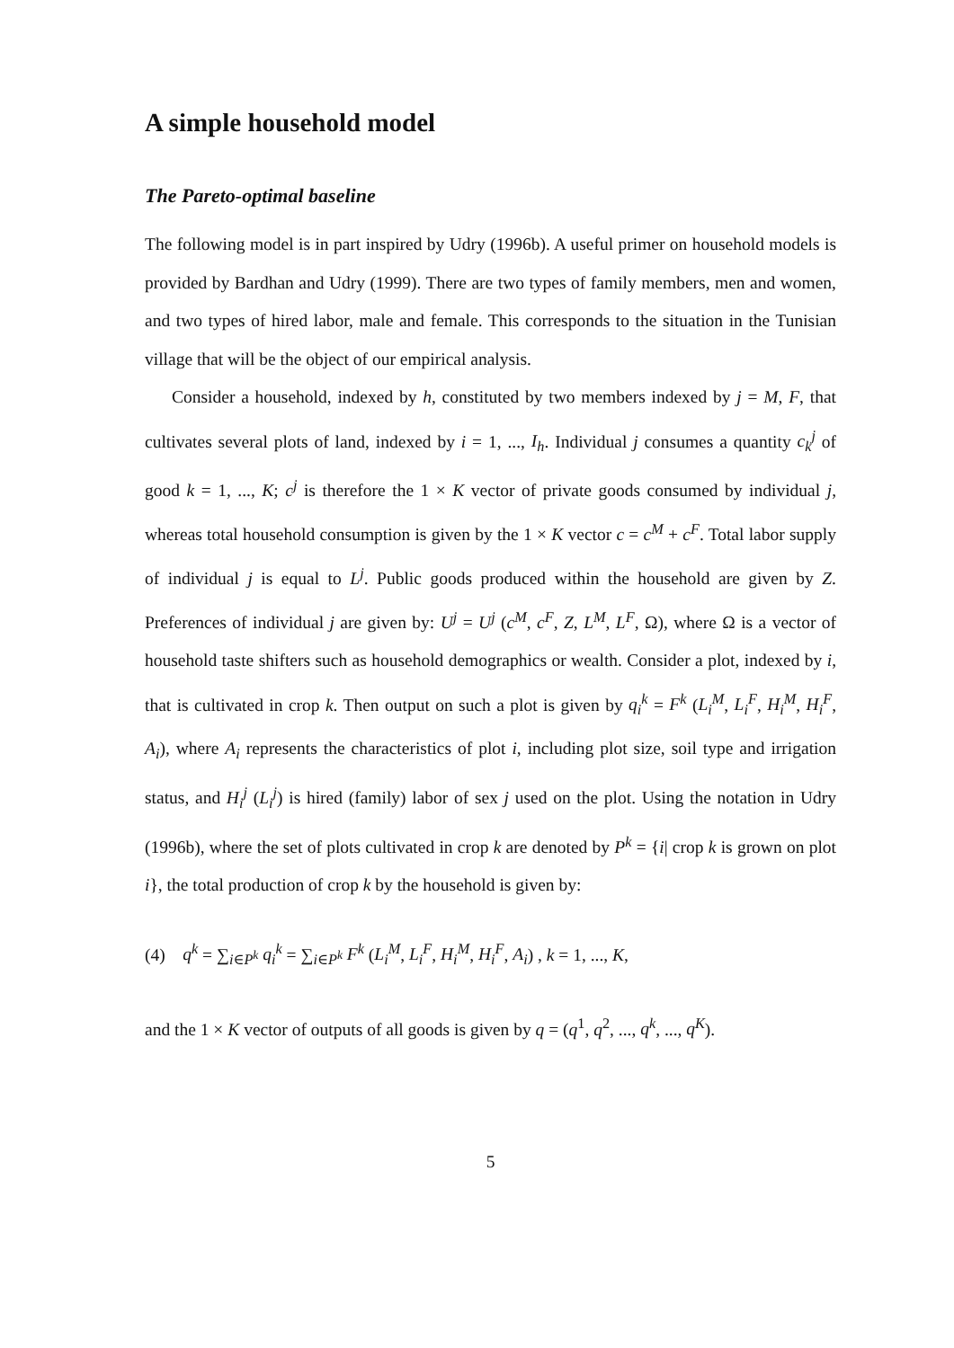A simple household model
The Pareto-optimal baseline
The following model is in part inspired by Udry (1996b). A useful primer on household models is provided by Bardhan and Udry (1999). There are two types of family members, men and women, and two types of hired labor, male and female. This corresponds to the situation in the Tunisian village that will be the object of our empirical analysis.
Consider a household, indexed by h, constituted by two members indexed by j = M, F, that cultivates several plots of land, indexed by i = 1, ..., I<sub>h</sub>. Individual j consumes a quantity c<sub>k</sub><sup>j</sup> of good k = 1, ..., K; c<sup>j</sup> is therefore the 1 × K vector of private goods consumed by individual j, whereas total household consumption is given by the 1 × K vector c = c<sup>M</sup> + c<sup>F</sup>. Total labor supply of individual j is equal to L<sup>j</sup>. Public goods produced within the household are given by Z. Preferences of individual j are given by: U<sup>j</sup> = U<sup>j</sup> (c<sup>M</sup>, c<sup>F</sup>, Z, L<sup>M</sup>, L<sup>F</sup>, Ω), where Ω is a vector of household taste shifters such as household demographics or wealth. Consider a plot, indexed by i, that is cultivated in crop k. Then output on such a plot is given by q<sub>i</sub><sup>k</sup> = F<sup>k</sup> (L<sub>i</sub><sup>M</sup>, L<sub>i</sub><sup>F</sup>, H<sub>i</sub><sup>M</sup>, H<sub>i</sub><sup>F</sup>, A<sub>i</sub>), where A<sub>i</sub> represents the characteristics of plot i, including plot size, soil type and irrigation status, and H<sub>i</sub><sup>j</sup> (L<sub>i</sub><sup>j</sup>) is hired (family) labor of sex j used on the plot. Using the notation in Udry (1996b), where the set of plots cultivated in crop k are denoted by P<sup>k</sup> = {i| crop k is grown on plot i}, the total production of crop k by the household is given by:
(4) q<sup>k</sup> = ∑<sub>i∈P<sup>k</sup></sub> q<sub>i</sub><sup>k</sup> = ∑<sub>i∈P<sup>k</sup></sub> F<sup>k</sup> (L<sub>i</sub><sup>M</sup>, L<sub>i</sub><sup>F</sup>, H<sub>i</sub><sup>M</sup>, H<sub>i</sub><sup>F</sup>, A<sub>i</sub>) , k = 1, ..., K,
and the 1 × K vector of outputs of all goods is given by q = (q<sup>1</sup>, q<sup>2</sup>, ..., q<sup>k</sup>, ..., q<sup>K</sup>).
5